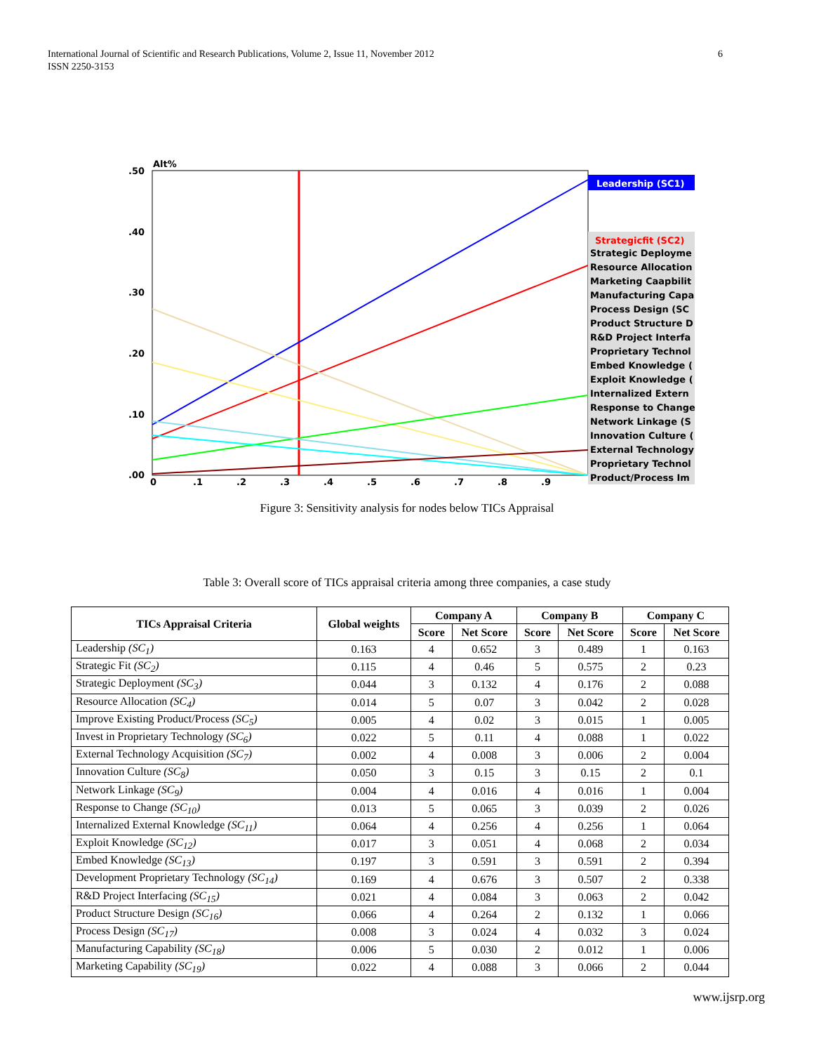International Journal of Scientific and Research Publications, Volume 2, Issue 11, November 2012
ISSN 2250-3153
6
Alt%
.50
.40
.30
.20
.10
.00
0
.1
.2
.3
.4
.5
.6
.7
.8
.9
Leadership (SC1)
Strategicfit (SC2)
Strategic Deployme
Resource Allocation
Marketing Caapbilit
Manufacturing Capa
Process Design (SC
Product Structure D
R&D Project Interfa
Proprietary Technol
Embed Knowledge (
Exploit Knowledge (
Internalized Extern
Response to Change
Network Linkage (S
Innovation Culture (
External Technology
Proprietary Technol
Product/Process Im
Figure 3: Sensitivity analysis for nodes below TICs Appraisal
Table 3: Overall score of TICs appraisal criteria among three companies, a case study
| TICs Appraisal Criteria | Global weights | Company A | | Company B | | Company C | |
| --- | --- | --- | --- | --- | --- | --- | --- |
| | | Score | Net Score | Score | Net Score | Score | Net Score |
| Leadership (SC<sub>1</sub>) | 0.163 | 4 | 0.652 | 3 | 0.489 | 1 | 0.163 |
| Strategic Fit (SC<sub>2</sub>) | 0.115 | 4 | 0.46 | 5 | 0.575 | 2 | 0.23 |
| Strategic Deployment (SC<sub>3</sub>) | 0.044 | 3 | 0.132 | 4 | 0.176 | 2 | 0.088 |
| Resource Allocation (SC<sub>4</sub>) | 0.014 | 5 | 0.07 | 3 | 0.042 | 2 | 0.028 |
| Improve Existing Product/Process (SC<sub>5</sub>) | 0.005 | 4 | 0.02 | 3 | 0.015 | 1 | 0.005 |
| Invest in Proprietary Technology (SC<sub>6</sub>) | 0.022 | 5 | 0.11 | 4 | 0.088 | 1 | 0.022 |
| External Technology Acquisition (SC<sub>7</sub>) | 0.002 | 4 | 0.008 | 3 | 0.006 | 2 | 0.004 |
| Innovation Culture (SC<sub>8</sub>) | 0.050 | 3 | 0.15 | 3 | 0.15 | 2 | 0.1 |
| Network Linkage (SC<sub>9</sub>) | 0.004 | 4 | 0.016 | 4 | 0.016 | 1 | 0.004 |
| Response to Change (SC<sub>10</sub>) | 0.013 | 5 | 0.065 | 3 | 0.039 | 2 | 0.026 |
| Internalized External Knowledge (SC<sub>11</sub>) | 0.064 | 4 | 0.256 | 4 | 0.256 | 1 | 0.064 |
| Exploit Knowledge (SC<sub>12</sub>) | 0.017 | 3 | 0.051 | 4 | 0.068 | 2 | 0.034 |
| Embed Knowledge (SC<sub>13</sub>) | 0.197 | 3 | 0.591 | 3 | 0.591 | 2 | 0.394 |
| Development Proprietary Technology (SC<sub>14</sub>) | 0.169 | 4 | 0.676 | 3 | 0.507 | 2 | 0.338 |
| R&D Project Interfacing (SC<sub>15</sub>) | 0.021 | 4 | 0.084 | 3 | 0.063 | 2 | 0.042 |
| Product Structure Design (SC<sub>16</sub>) | 0.066 | 4 | 0.264 | 2 | 0.132 | 1 | 0.066 |
| Process Design (SC<sub>17</sub>) | 0.008 | 3 | 0.024 | 4 | 0.032 | 3 | 0.024 |
| Manufacturing Capability (SC<sub>18</sub>) | 0.006 | 5 | 0.030 | 2 | 0.012 | 1 | 0.006 |
| Marketing Capability (SC<sub>19</sub>) | 0.022 | 4 | 0.088 | 3 | 0.066 | 2 | 0.044 |
www.ijsrp.org